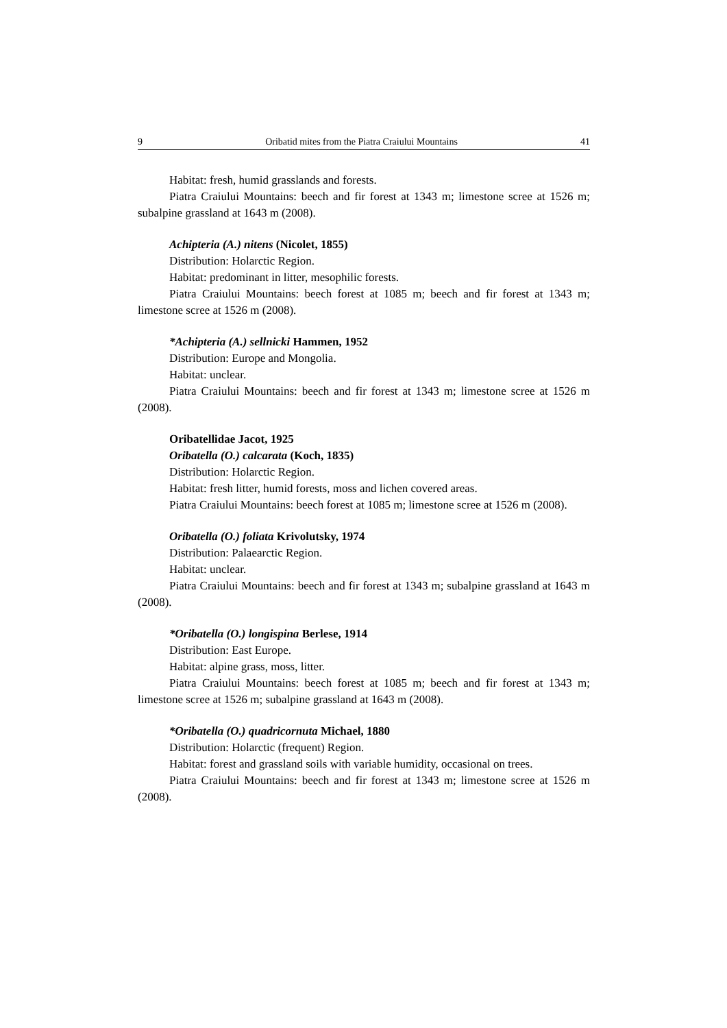9 Oribatid mites from the Piatra Craiului Mountains 41
Habitat: fresh, humid grasslands and forests.
Piatra Craiului Mountains: beech and fir forest at 1343 m; limestone scree at 1526 m; subalpine grassland at 1643 m (2008).
Achipteria (A.) nitens (Nicolet, 1855)
Distribution: Holarctic Region.
Habitat: predominant in litter, mesophilic forests.
Piatra Craiului Mountains: beech forest at 1085 m; beech and fir forest at 1343 m; limestone scree at 1526 m (2008).
*Achipteria (A.) sellnicki Hammen, 1952
Distribution: Europe and Mongolia.
Habitat: unclear.
Piatra Craiului Mountains: beech and fir forest at 1343 m; limestone scree at 1526 m (2008).
Oribatellidae Jacot, 1925
Oribatella (O.) calcarata (Koch, 1835)
Distribution: Holarctic Region.
Habitat: fresh litter, humid forests, moss and lichen covered areas.
Piatra Craiului Mountains: beech forest at 1085 m; limestone scree at 1526 m (2008).
Oribatella (O.) foliata Krivolutsky, 1974
Distribution: Palaearctic Region.
Habitat: unclear.
Piatra Craiului Mountains: beech and fir forest at 1343 m; subalpine grassland at 1643 m (2008).
*Oribatella (O.) longispina Berlese, 1914
Distribution: East Europe.
Habitat: alpine grass, moss, litter.
Piatra Craiului Mountains: beech forest at 1085 m; beech and fir forest at 1343 m; limestone scree at 1526 m; subalpine grassland at 1643 m (2008).
*Oribatella (O.) quadricornuta Michael, 1880
Distribution: Holarctic (frequent) Region.
Habitat: forest and grassland soils with variable humidity, occasional on trees.
Piatra Craiului Mountains: beech and fir forest at 1343 m; limestone scree at 1526 m (2008).